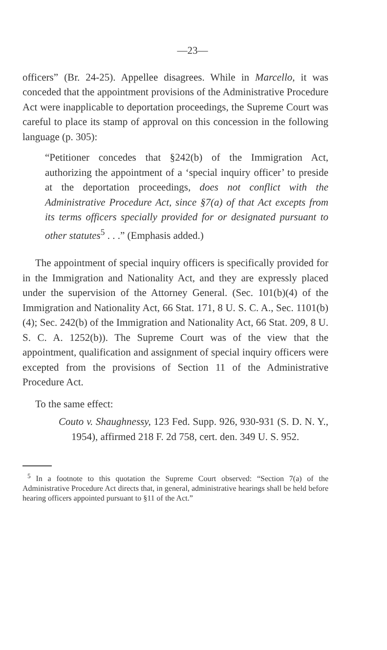—23—
officers” (Br. 24-25). Appellee disagrees. While in Marcello, it was conceded that the appointment provisions of the Administrative Procedure Act were inapplicable to deportation proceedings, the Supreme Court was careful to place its stamp of approval on this concession in the following language (p. 305):
“Petitioner concedes that §242(b) of the Immigration Act, authorizing the appointment of a ‘special inquiry officer’ to preside at the deportation proceedings, does not conflict with the Administrative Procedure Act, since §7(a) of that Act excepts from its terms officers specially provided for or designated pursuant to other statutes<sup>5</sup> . . .” (Emphasis added.)
The appointment of special inquiry officers is specifically provided for in the Immigration and Nationality Act, and they are expressly placed under the supervision of the Attorney General. (Sec. 101(b)(4) of the Immigration and Nationality Act, 66 Stat. 171, 8 U. S. C. A., Sec. 1101(b)(4); Sec. 242(b) of the Immigration and Nationality Act, 66 Stat. 209, 8 U. S. C. A. 1252(b)). The Supreme Court was of the view that the appointment, qualification and assignment of special inquiry officers were excepted from the provisions of Section 11 of the Administrative Procedure Act.
To the same effect:
Couto v. Shaughnessy, 123 Fed. Supp. 926, 930-931 (S. D. N. Y., 1954), affirmed 218 F. 2d 758, cert. den. 349 U. S. 952.
<sup>5</sup> In a footnote to this quotation the Supreme Court observed: “Section 7(a) of the Administrative Procedure Act directs that, in general, administrative hearings shall be held before hearing officers appointed pursuant to §11 of the Act.”